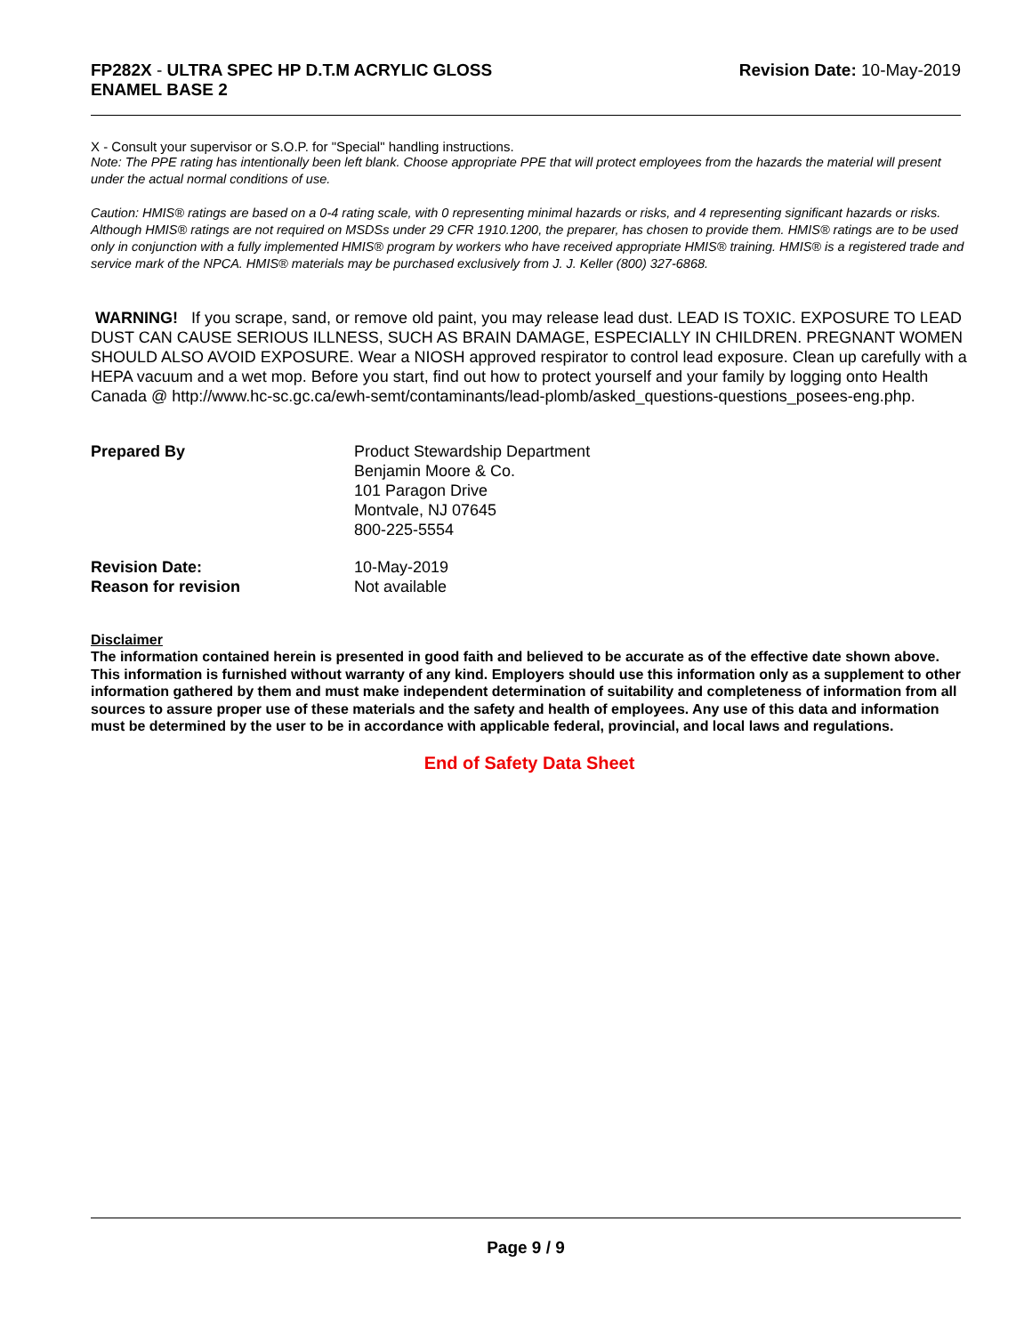FP282X - ULTRA SPEC HP D.T.M ACRYLIC GLOSS
ENAMEL BASE 2
Revision Date: 10-May-2019
X - Consult your supervisor or S.O.P. for "Special" handling instructions.
Note: The PPE rating has intentionally been left blank. Choose appropriate PPE that will protect employees from the hazards the material will present under the actual normal conditions of use.
Caution: HMIS® ratings are based on a 0-4 rating scale, with 0 representing minimal hazards or risks, and 4 representing significant hazards or risks. Although HMIS® ratings are not required on MSDSs under 29 CFR 1910.1200, the preparer, has chosen to provide them. HMIS® ratings are to be used only in conjunction with a fully implemented HMIS® program by workers who have received appropriate HMIS® training. HMIS® is a registered trade and service mark of the NPCA. HMIS® materials may be purchased exclusively from J. J. Keller (800) 327-6868.
WARNING! If you scrape, sand, or remove old paint, you may release lead dust. LEAD IS TOXIC. EXPOSURE TO LEAD DUST CAN CAUSE SERIOUS ILLNESS, SUCH AS BRAIN DAMAGE, ESPECIALLY IN CHILDREN. PREGNANT WOMEN SHOULD ALSO AVOID EXPOSURE. Wear a NIOSH approved respirator to control lead exposure. Clean up carefully with a HEPA vacuum and a wet mop. Before you start, find out how to protect yourself and your family by logging onto Health Canada @ http://www.hc-sc.gc.ca/ewh-semt/contaminants/lead-plomb/asked_questions-questions_posees-eng.php.
| Prepared By | Product Stewardship Department Benjamin Moore & Co. 101 Paragon Drive Montvale, NJ 07645 800-225-5554 |
| Revision Date: Reason for revision | 10-May-2019 Not available |
Disclaimer
The information contained herein is presented in good faith and believed to be accurate as of the effective date shown above. This information is furnished without warranty of any kind. Employers should use this information only as a supplement to other information gathered by them and must make independent determination of suitability and completeness of information from all sources to assure proper use of these materials and the safety and health of employees. Any use of this data and information must be determined by the user to be in accordance with applicable federal, provincial, and local laws and regulations.
End of Safety Data Sheet
Page 9 / 9